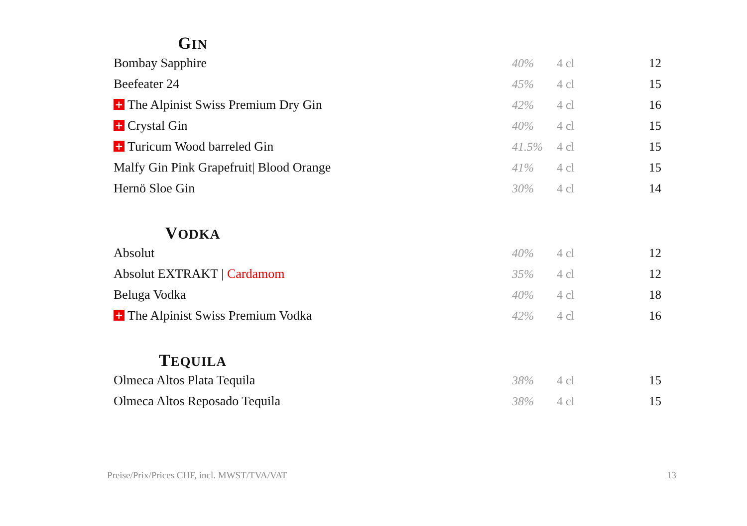GIN
| Bombay Sapphire | 40% | 4 cl | 12 |
| Beefeater 24 | 45% | 4 cl | 15 |
| + The Alpinist Swiss Premium Dry Gin | 42% | 4 cl | 16 |
| + Crystal Gin | 40% | 4 cl | 15 |
| + Turicum Wood barreled Gin | 41.5% | 4 cl | 15 |
| Malfy Gin Pink Grapefruit/ Blood Orange | 41% | 4 cl | 15 |
| Hernö Sloe Gin | 30% | 4 cl | 14 |
VODKA
| Absolut | 40% | 4 cl | 12 |
| Absolut EXTRAKT / Cardamom | 35% | 4 cl | 12 |
| Beluga Vodka | 40% | 4 cl | 18 |
| + The Alpinist Swiss Premium Vodka | 42% | 4 cl | 16 |
TEQUILA
| Olmeca Altos Plata Tequila | 38% | 4 cl | 15 |
| Olmeca Altos Reposado Tequila | 38% | 4 cl | 15 |
Preise/Prix/Prices CHF, incl. MWST/TVA/VAT 13